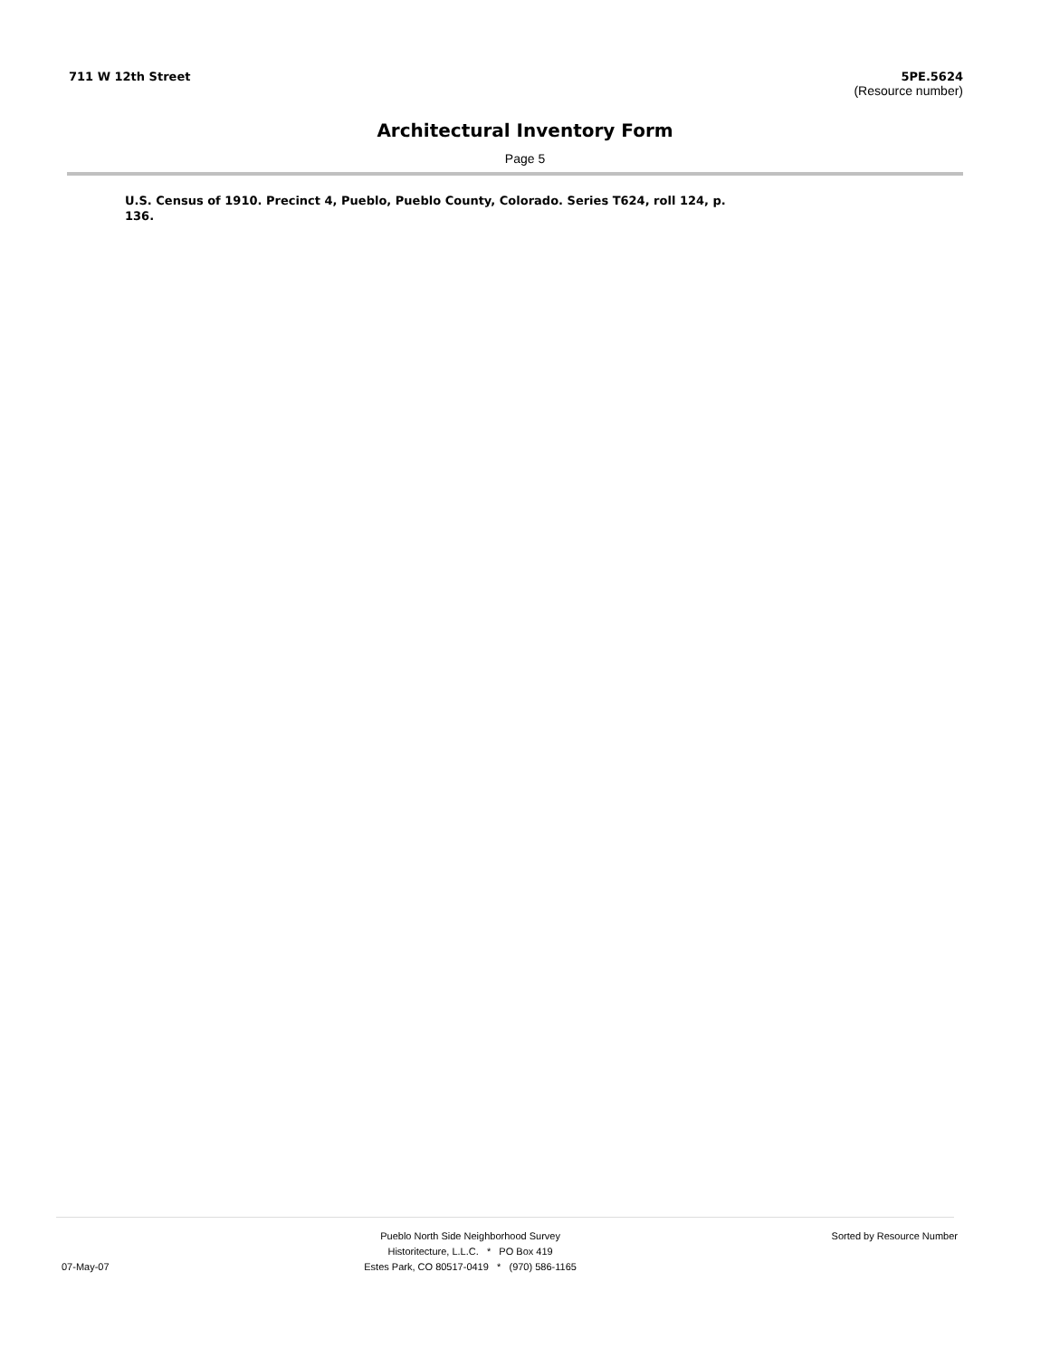711 W 12th Street 5PE.5624
(Resource number)
Architectural Inventory Form
Page 5
U.S. Census of 1910. Precinct 4, Pueblo, Pueblo County, Colorado. Series T624, roll 124, p. 136.
07-May-07 Pueblo North Side Neighborhood Survey
Historitecture, L.L.C. * PO Box 419
Estes Park, CO 80517-0419 * (970) 586-1165
Sorted by Resource Number